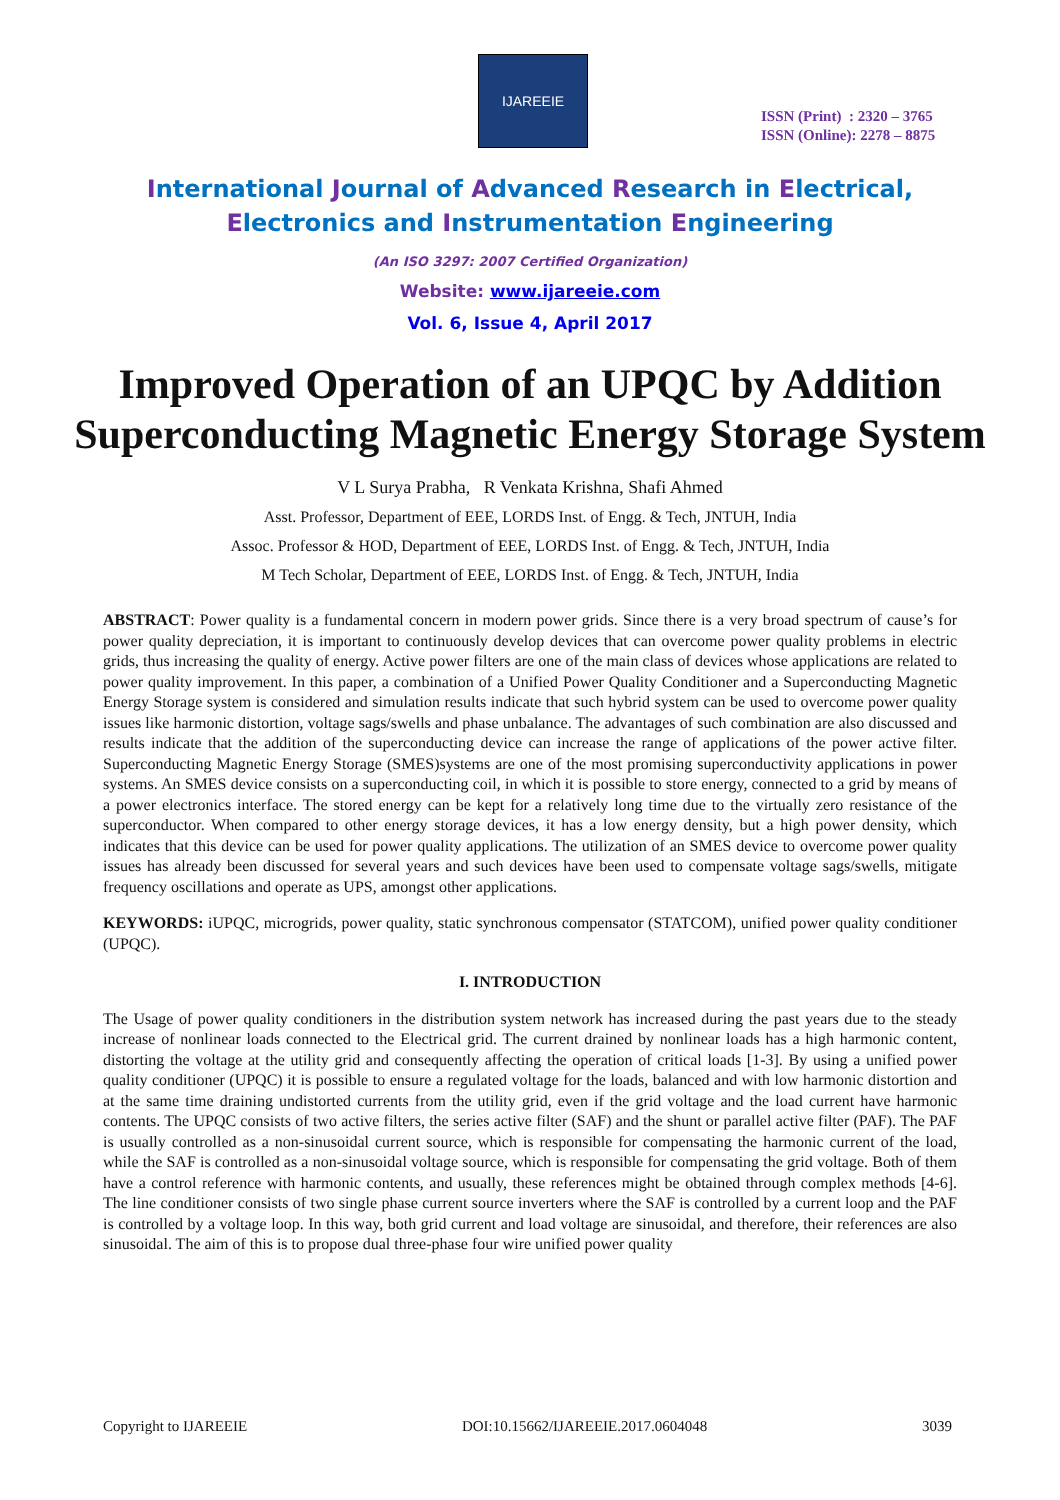IJAREEIE
ISSN (Print) : 2320 – 3765
ISSN (Online): 2278 – 8875
International Journal of Advanced Research in Electrical,
Electronics and Instrumentation Engineering
(An ISO 3297: 2007 Certified Organization)
Website: www.ijareeie.com
Vol. 6, Issue 4, April 2017
Improved Operation of an UPQC by Addition Superconducting Magnetic Energy Storage System
V L Surya Prabha, R Venkata Krishna, Shafi Ahmed
Asst. Professor, Department of EEE, LORDS Inst. of Engg. & Tech, JNTUH, India
Assoc. Professor & HOD, Department of EEE, LORDS Inst. of Engg. & Tech, JNTUH, India
M Tech Scholar, Department of EEE, LORDS Inst. of Engg. & Tech, JNTUH, India
ABSTRACT: Power quality is a fundamental concern in modern power grids. Since there is a very broad spectrum of cause’s for power quality depreciation, it is important to continuously develop devices that can overcome power quality problems in electric grids, thus increasing the quality of energy. Active power filters are one of the main class of devices whose applications are related to power quality improvement. In this paper, a combination of a Unified Power Quality Conditioner and a Superconducting Magnetic Energy Storage system is considered and simulation results indicate that such hybrid system can be used to overcome power quality issues like harmonic distortion, voltage sags/swells and phase unbalance. The advantages of such combination are also discussed and results indicate that the addition of the superconducting device can increase the range of applications of the power active filter. Superconducting Magnetic Energy Storage (SMES)systems are one of the most promising superconductivity applications in power systems. An SMES device consists on a superconducting coil, in which it is possible to store energy, connected to a grid by means of a power electronics interface. The stored energy can be kept for a relatively long time due to the virtually zero resistance of the superconductor. When compared to other energy storage devices, it has a low energy density, but a high power density, which indicates that this device can be used for power quality applications. The utilization of an SMES device to overcome power quality issues has already been discussed for several years and such devices have been used to compensate voltage sags/swells, mitigate frequency oscillations and operate as UPS, amongst other applications.
KEYWORDS: iUPQC, microgrids, power quality, static synchronous compensator (STATCOM), unified power quality conditioner (UPQC).
I. INTRODUCTION
The Usage of power quality conditioners in the distribution system network has increased during the past years due to the steady increase of nonlinear loads connected to the Electrical grid. The current drained by nonlinear loads has a high harmonic content, distorting the voltage at the utility grid and consequently affecting the operation of critical loads [1-3]. By using a unified power quality conditioner (UPQC) it is possible to ensure a regulated voltage for the loads, balanced and with low harmonic distortion and at the same time draining undistorted currents from the utility grid, even if the grid voltage and the load current have harmonic contents. The UPQC consists of two active filters, the series active filter (SAF) and the shunt or parallel active filter (PAF). The PAF is usually controlled as a non-sinusoidal current source, which is responsible for compensating the harmonic current of the load, while the SAF is controlled as a non-sinusoidal voltage source, which is responsible for compensating the grid voltage. Both of them have a control reference with harmonic contents, and usually, these references might be obtained through complex methods [4-6]. The line conditioner consists of two single phase current source inverters where the SAF is controlled by a current loop and the PAF is controlled by a voltage loop. In this way, both grid current and load voltage are sinusoidal, and therefore, their references are also sinusoidal. The aim of this is to propose dual three-phase four wire unified power quality
Copyright to IJAREEIE DOI:10.15662/IJAREEIE.2017.0604048 3039